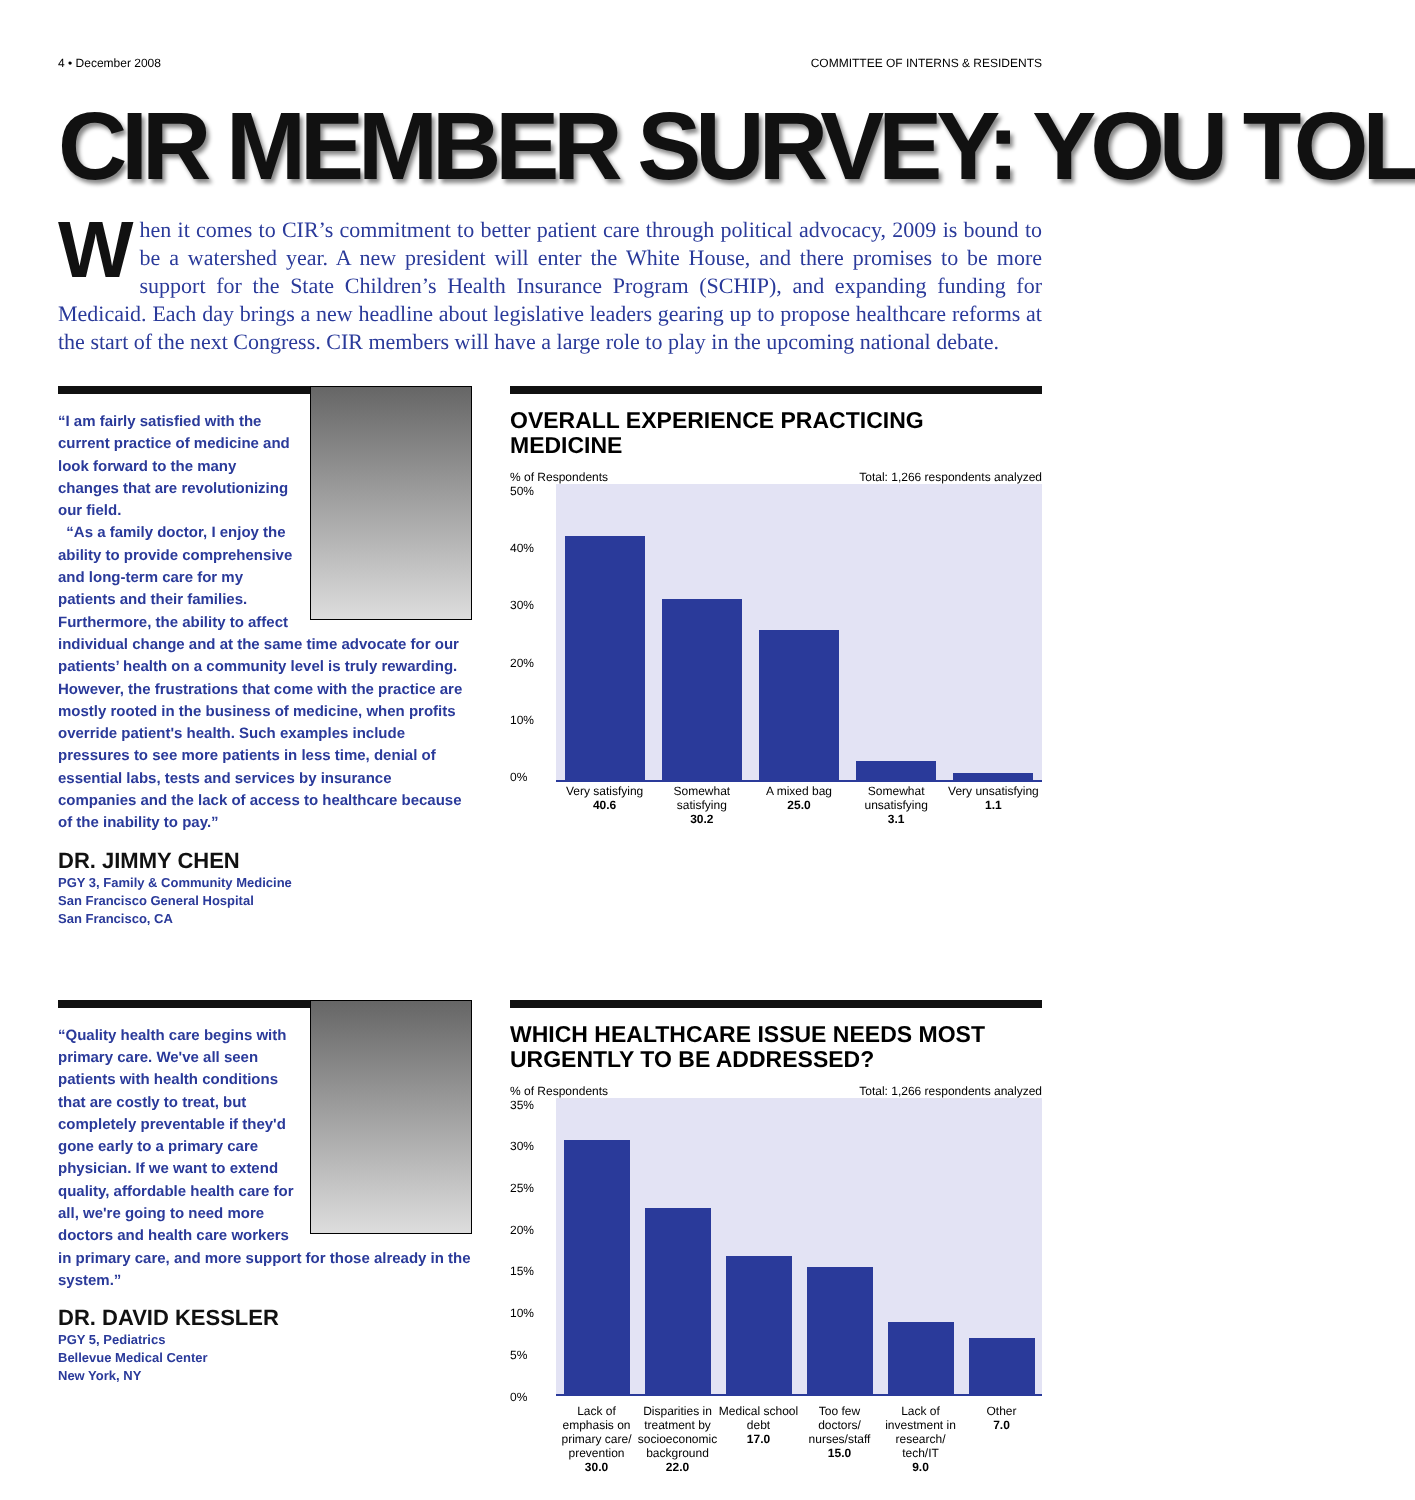4 • December 2008 COMMITTEE OF INTERNS & RESIDENTS
CIR MEMBER SURVEY: YOU TOL
When it comes to CIR’s commitment to better patient care through political advocacy, 2009 is bound to be a watershed year. A new president will enter the White House, and there promises to be more support for the State Children’s Health Insurance Program (SCHIP), and expanding funding for Medicaid. Each day brings a new headline about legislative leaders gearing up to propose healthcare reforms at the start of the next Congress. CIR members will have a large role to play in the upcoming national debate.
“I am fairly satisfied with the current practice of medicine and look forward to the many changes that are revolutionizing our field.
“As a family doctor, I enjoy the ability to provide comprehensive and long-term care for my patients and their families. Furthermore, the ability to affect individual change and at the same time advocate for our patients’ health on a community level is truly rewarding. However, the frustrations that come with the practice are mostly rooted in the business of medicine, when profits override patient's health. Such examples include pressures to see more patients in less time, denial of essential labs, tests and services by insurance companies and the lack of access to healthcare because of the inability to pay.”
DR. JIMMY CHEN
PGY 3, Family & Community Medicine
San Francisco General Hospital
San Francisco, CA
OVERALL EXPERIENCE PRACTICING MEDICINE
% of Respondents Total: 1,266 respondents analyzed
50%
40%
30%
20%
10%
0%
Very satisfying
40.6
Somewhat satisfying
30.2
A mixed bag
25.0
Somewhat unsatisfying
3.1
Very unsatisfying
1.1
“Quality health care begins with primary care. We've all seen patients with health conditions that are costly to treat, but completely preventable if they'd gone early to a primary care physician. If we want to extend quality, affordable health care for all, we're going to need more doctors and health care workers in primary care, and more support for those already in the system.”
DR. DAVID KESSLER
PGY 5, Pediatrics
Bellevue Medical Center
New York, NY
WHICH HEALTHCARE ISSUE NEEDS MOST URGENTLY TO BE ADDRESSED?
% of Respondents Total: 1,266 respondents analyzed
35%
30%
25%
20%
15%
10%
5%
0%
Lack of emphasis on primary care/ prevention
30.0
Disparities in treatment by socioeconomic background
22.0
Medical school debt
17.0
Too few doctors/ nurses/staff
15.0
Lack of investment in research/ tech/IT
9.0
Other
7.0